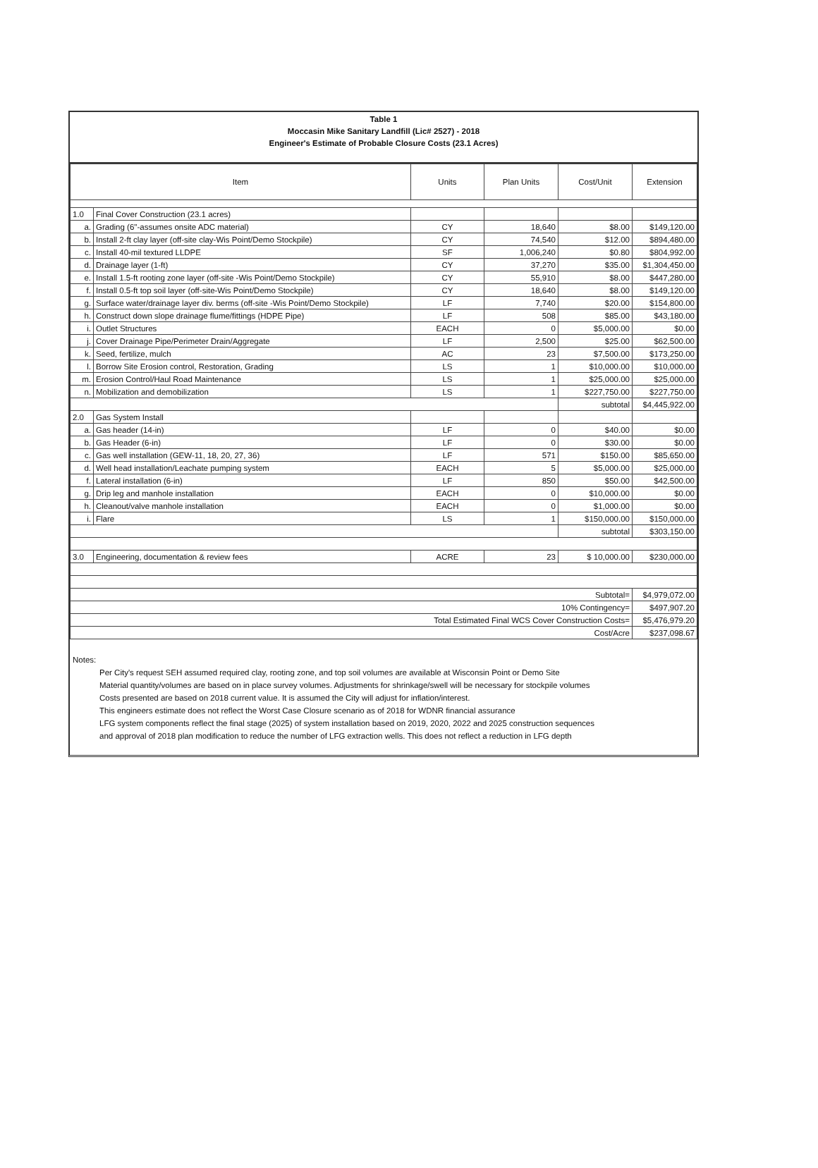Table 1
Moccasin Mike Sanitary Landfill (Lic# 2527) - 2018
Engineer's Estimate of Probable Closure Costs (23.1 Acres)
| Item | | | Units | Plan Units | Cost/Unit | Extension |
| --- | --- | --- | --- | --- | --- | --- |
| 1.0 | Final Cover Construction (23.1 acres) | | | | | |
| a. | | Grading (6"-assumes onsite ADC material) | CY | 18,640 | $8.00 | $149,120.00 |
| b. | | Install 2-ft clay layer (off-site clay-Wis Point/Demo Stockpile) | CY | 74,540 | $12.00 | $894,480.00 |
| c. | | Install 40-mil textured LLDPE | SF | 1,006,240 | $0.80 | $804,992.00 |
| d. | | Drainage layer (1-ft) | CY | 37,270 | $35.00 | $1,304,450.00 |
| e. | | Install 1.5-ft rooting zone layer (off-site -Wis Point/Demo Stockpile) | CY | 55,910 | $8.00 | $447,280.00 |
| f. | | Install 0.5-ft top soil layer (off-site-Wis Point/Demo Stockpile) | CY | 18,640 | $8.00 | $149,120.00 |
| g. | | Surface water/drainage layer div. berms (off-site -Wis Point/Demo Stockpile) | LF | 7,740 | $20.00 | $154,800.00 |
| h. | | Construct down slope drainage flume/fittings (HDPE Pipe) | LF | 508 | $85.00 | $43,180.00 |
| i. | | Outlet Structures | EACH | 0 | $5,000.00 | $0.00 |
| j. | | Cover Drainage Pipe/Perimeter Drain/Aggregate | LF | 2,500 | $25.00 | $62,500.00 |
| k. | | Seed, fertilize, mulch | AC | 23 | $7,500.00 | $173,250.00 |
| l. | | Borrow Site Erosion control, Restoration, Grading | LS | 1 | $10,000.00 | $10,000.00 |
| m. | | Erosion Control/Haul Road Maintenance | LS | 1 | $25,000.00 | $25,000.00 |
| n. | | Mobilization and demobilization | LS | 1 | $227,750.00 | $227,750.00 |
| | | | | | subtotal | $4,445,922.00 |
| 2.0 | Gas System Install | | | | | |
| a. | | Gas header (14-in) | LF | 0 | $40.00 | $0.00 |
| b. | | Gas Header (6-in) | LF | 0 | $30.00 | $0.00 |
| c. | | Gas well installation (GEW-11, 18, 20, 27, 36) | LF | 571 | $150.00 | $85,650.00 |
| d. | | Well head installation/Leachate pumping system | EACH | 5 | $5,000.00 | $25,000.00 |
| f. | | Lateral installation (6-in) | LF | 850 | $50.00 | $42,500.00 |
| g. | | Drip leg and manhole installation | EACH | 0 | $10,000.00 | $0.00 |
| h. | | Cleanout/valve manhole installation | EACH | 0 | $1,000.00 | $0.00 |
| i. | | Flare | LS | 1 | $150,000.00 | $150,000.00 |
| | | | | | subtotal | $303,150.00 |
| 3.0 | Engineering, documentation & review fees | | ACRE | 23 | $ 10,000.00 | $230,000.00 |
| Subtotal= | | | | | | $4,979,072.00 |
| 10% Contingency= | | | | | | $497,907.20 |
| Total Estimated Final WCS Cover Construction Costs= | | | | | | $5,476,979.20 |
| Cost/Acre | | | | | | $237,098.67 |
Notes:
Per City's request SEH assumed required clay, rooting zone, and top soil volumes are available at Wisconsin Point or Demo Site
Material quantity/volumes are based on in place survey volumes. Adjustments for shrinkage/swell will be necessary for stockpile volumes
Costs presented are based on 2018 current value. It is assumed the City will adjust for inflation/interest.
This engineers estimate does not reflect the Worst Case Closure scenario as of 2018 for WDNR financial assurance
LFG system components reflect the final stage (2025) of system installation based on 2019, 2020, 2022 and 2025 construction sequences
and approval of 2018 plan modification to reduce the number of LFG extraction wells. This does not reflect a reduction in LFG depth